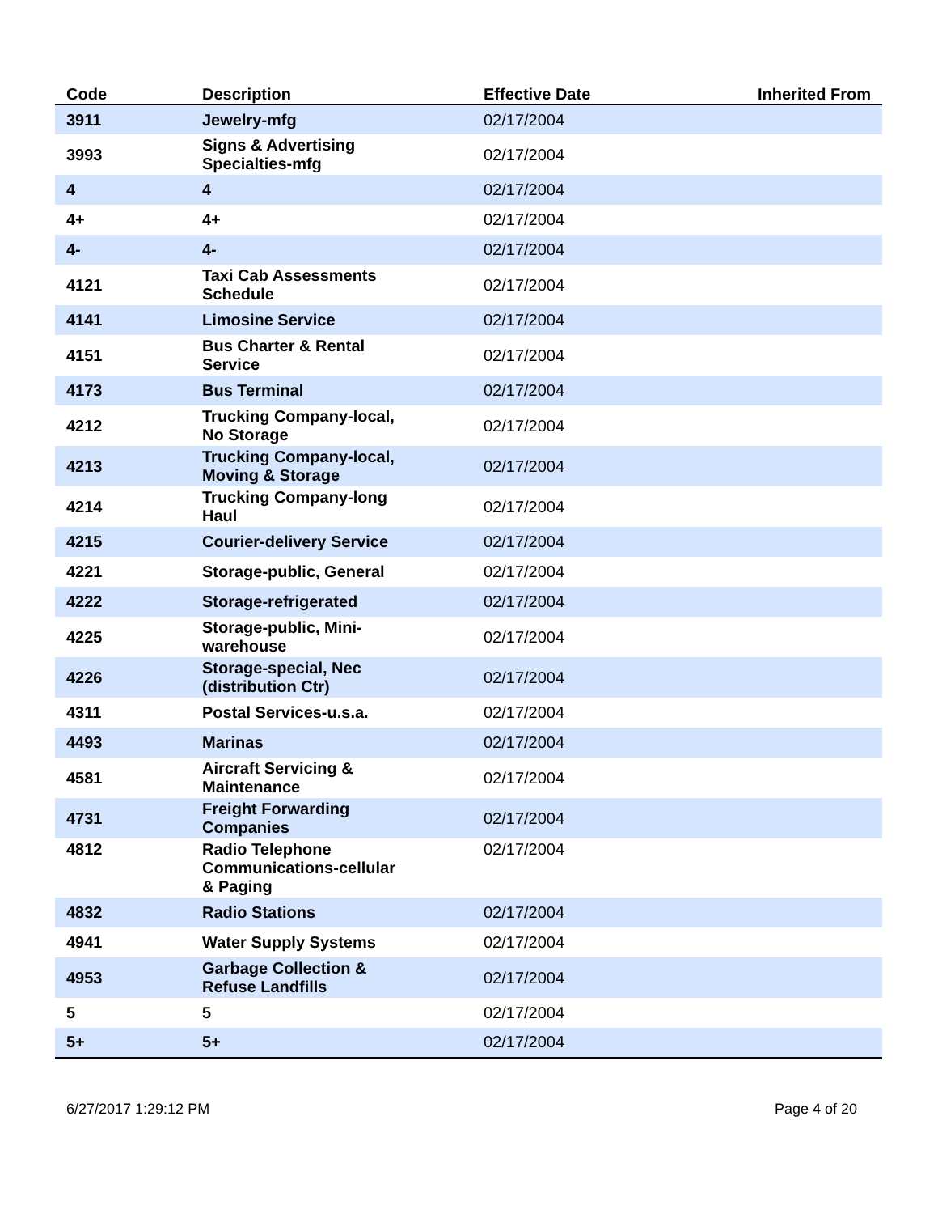| Code | Description | Effective Date | Inherited From |
| --- | --- | --- | --- |
| 3911 | Jewelry-mfg | 02/17/2004 | |
| 3993 | Signs & Advertising Specialties-mfg | 02/17/2004 | |
| 4 | 4 | 02/17/2004 | |
| 4+ | 4+ | 02/17/2004 | |
| 4- | 4- | 02/17/2004 | |
| 4121 | Taxi Cab Assessments Schedule | 02/17/2004 | |
| 4141 | Limosine Service | 02/17/2004 | |
| 4151 | Bus Charter & Rental Service | 02/17/2004 | |
| 4173 | Bus Terminal | 02/17/2004 | |
| 4212 | Trucking Company-local, No Storage | 02/17/2004 | |
| 4213 | Trucking Company-local, Moving & Storage | 02/17/2004 | |
| 4214 | Trucking Company-long Haul | 02/17/2004 | |
| 4215 | Courier-delivery Service | 02/17/2004 | |
| 4221 | Storage-public, General | 02/17/2004 | |
| 4222 | Storage-refrigerated | 02/17/2004 | |
| 4225 | Storage-public, Mini- warehouse | 02/17/2004 | |
| 4226 | Storage-special, Nec (distribution Ctr) | 02/17/2004 | |
| 4311 | Postal Services-u.s.a. | 02/17/2004 | |
| 4493 | Marinas | 02/17/2004 | |
| 4581 | Aircraft Servicing & Maintenance | 02/17/2004 | |
| 4731 | Freight Forwarding Companies | 02/17/2004 | |
| 4812 | Radio Telephone Communications-cellular & Paging | 02/17/2004 | |
| 4832 | Radio Stations | 02/17/2004 | |
| 4941 | Water Supply Systems | 02/17/2004 | |
| 4953 | Garbage Collection & Refuse Landfills | 02/17/2004 | |
| 5 | 5 | 02/17/2004 | |
| 5+ | 5+ | 02/17/2004 | |
6/27/2017 1:29:12 PM Page 4 of 20